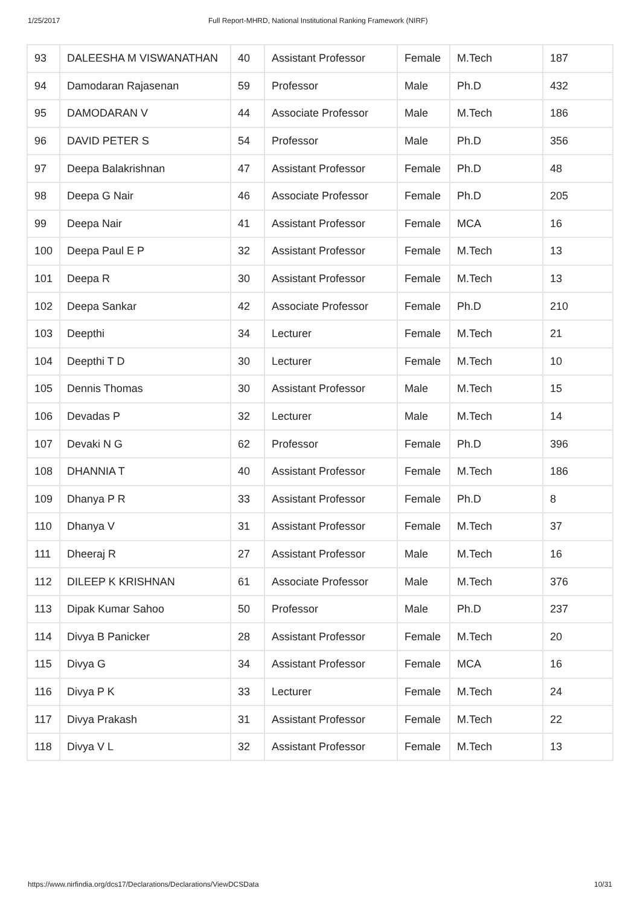1/25/2017 Full Report-MHRD, National Institutional Ranking Framework (NIRF)
| 93 | DALEESHA M VISWANATHAN | 40 | Assistant Professor | Female | M.Tech | 187 |
| 94 | Damodaran Rajasenan | 59 | Professor | Male | Ph.D | 432 |
| 95 | DAMODARAN V | 44 | Associate Professor | Male | M.Tech | 186 |
| 96 | DAVID PETER S | 54 | Professor | Male | Ph.D | 356 |
| 97 | Deepa Balakrishnan | 47 | Assistant Professor | Female | Ph.D | 48 |
| 98 | Deepa G Nair | 46 | Associate Professor | Female | Ph.D | 205 |
| 99 | Deepa Nair | 41 | Assistant Professor | Female | MCA | 16 |
| 100 | Deepa Paul E P | 32 | Assistant Professor | Female | M.Tech | 13 |
| 101 | Deepa R | 30 | Assistant Professor | Female | M.Tech | 13 |
| 102 | Deepa Sankar | 42 | Associate Professor | Female | Ph.D | 210 |
| 103 | Deepthi | 34 | Lecturer | Female | M.Tech | 21 |
| 104 | Deepthi T D | 30 | Lecturer | Female | M.Tech | 10 |
| 105 | Dennis Thomas | 30 | Assistant Professor | Male | M.Tech | 15 |
| 106 | Devadas P | 32 | Lecturer | Male | M.Tech | 14 |
| 107 | Devaki N G | 62 | Professor | Female | Ph.D | 396 |
| 108 | DHANNIA T | 40 | Assistant Professor | Female | M.Tech | 186 |
| 109 | Dhanya P R | 33 | Assistant Professor | Female | Ph.D | 8 |
| 110 | Dhanya V | 31 | Assistant Professor | Female | M.Tech | 37 |
| 111 | Dheeraj R | 27 | Assistant Professor | Male | M.Tech | 16 |
| 112 | DILEEP K KRISHNAN | 61 | Associate Professor | Male | M.Tech | 376 |
| 113 | Dipak Kumar Sahoo | 50 | Professor | Male | Ph.D | 237 |
| 114 | Divya B Panicker | 28 | Assistant Professor | Female | M.Tech | 20 |
| 115 | Divya G | 34 | Assistant Professor | Female | MCA | 16 |
| 116 | Divya P K | 33 | Lecturer | Female | M.Tech | 24 |
| 117 | Divya Prakash | 31 | Assistant Professor | Female | M.Tech | 22 |
| 118 | Divya V L | 32 | Assistant Professor | Female | M.Tech | 13 |
https://www.nirfindia.org/dcs17/Declarations/Declarations/ViewDCSData 10/31